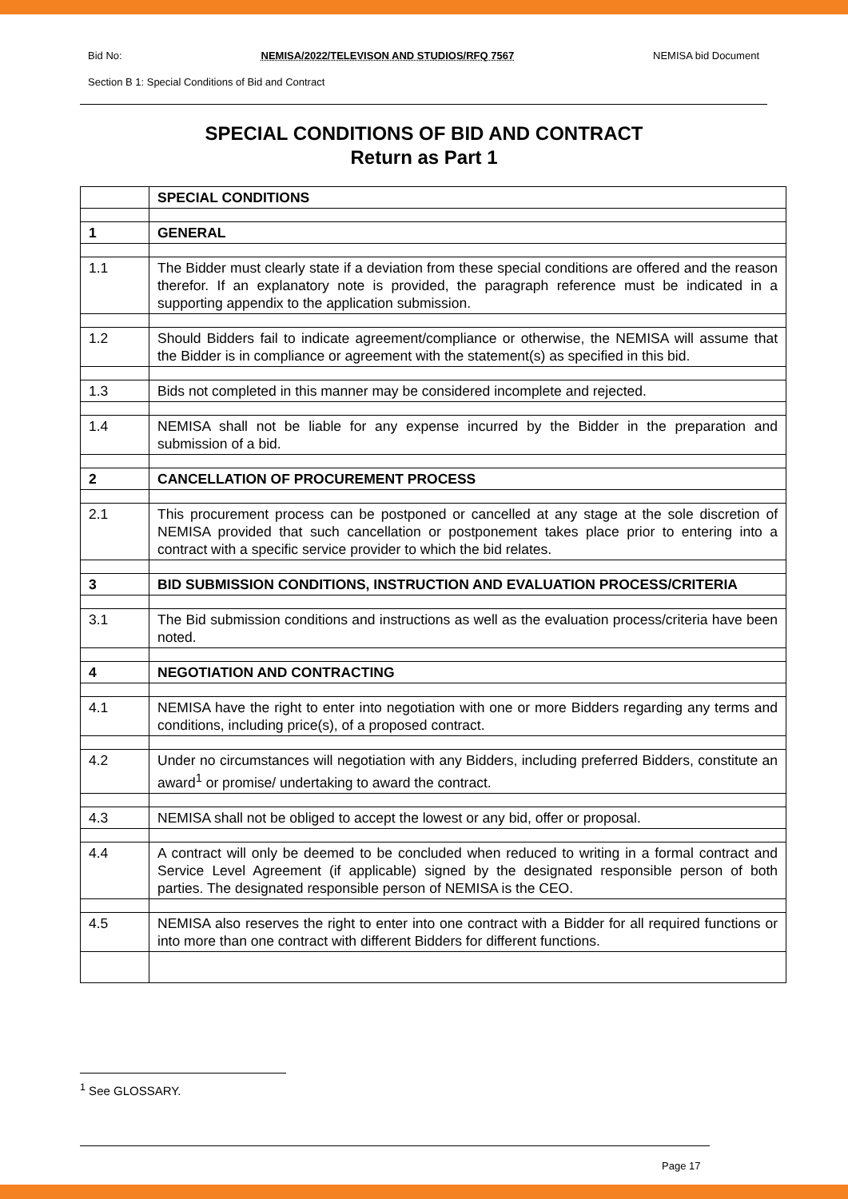Bid No: NEMISA/2022/TELEVISON AND STUDIOS/RFQ 7567 NEMISA bid Document
Section B 1: Special Conditions of Bid and Contract
SPECIAL CONDITIONS OF BID AND CONTRACT
Return as Part 1
| | SPECIAL CONDITIONS |
| 1 | GENERAL |
| 1.1 | The Bidder must clearly state if a deviation from these special conditions are offered and the reason therefor. If an explanatory note is provided, the paragraph reference must be indicated in a supporting appendix to the application submission. |
| 1.2 | Should Bidders fail to indicate agreement/compliance or otherwise, the NEMISA will assume that the Bidder is in compliance or agreement with the statement(s) as specified in this bid. |
| 1.3 | Bids not completed in this manner may be considered incomplete and rejected. |
| 1.4 | NEMISA shall not be liable for any expense incurred by the Bidder in the preparation and submission of a bid. |
| 2 | CANCELLATION OF PROCUREMENT PROCESS |
| 2.1 | This procurement process can be postponed or cancelled at any stage at the sole discretion of NEMISA provided that such cancellation or postponement takes place prior to entering into a contract with a specific service provider to which the bid relates. |
| 3 | BID SUBMISSION CONDITIONS, INSTRUCTION AND EVALUATION PROCESS/CRITERIA |
| 3.1 | The Bid submission conditions and instructions as well as the evaluation process/criteria have been noted. |
| 4 | NEGOTIATION AND CONTRACTING |
| 4.1 | NEMISA have the right to enter into negotiation with one or more Bidders regarding any terms and conditions, including price(s), of a proposed contract. |
| 4.2 | Under no circumstances will negotiation with any Bidders, including preferred Bidders, constitute an award<sup>1</sup> or promise/ undertaking to award the contract. |
| 4.3 | NEMISA shall not be obliged to accept the lowest or any bid, offer or proposal. |
| 4.4 | A contract will only be deemed to be concluded when reduced to writing in a formal contract and Service Level Agreement (if applicable) signed by the designated responsible person of both parties. The designated responsible person of NEMISA is the CEO. |
| 4.5 | NEMISA also reserves the right to enter into one contract with a Bidder for all required functions or into more than one contract with different Bidders for different functions. |
<sup>1</sup> See GLOSSARY.
Page 17